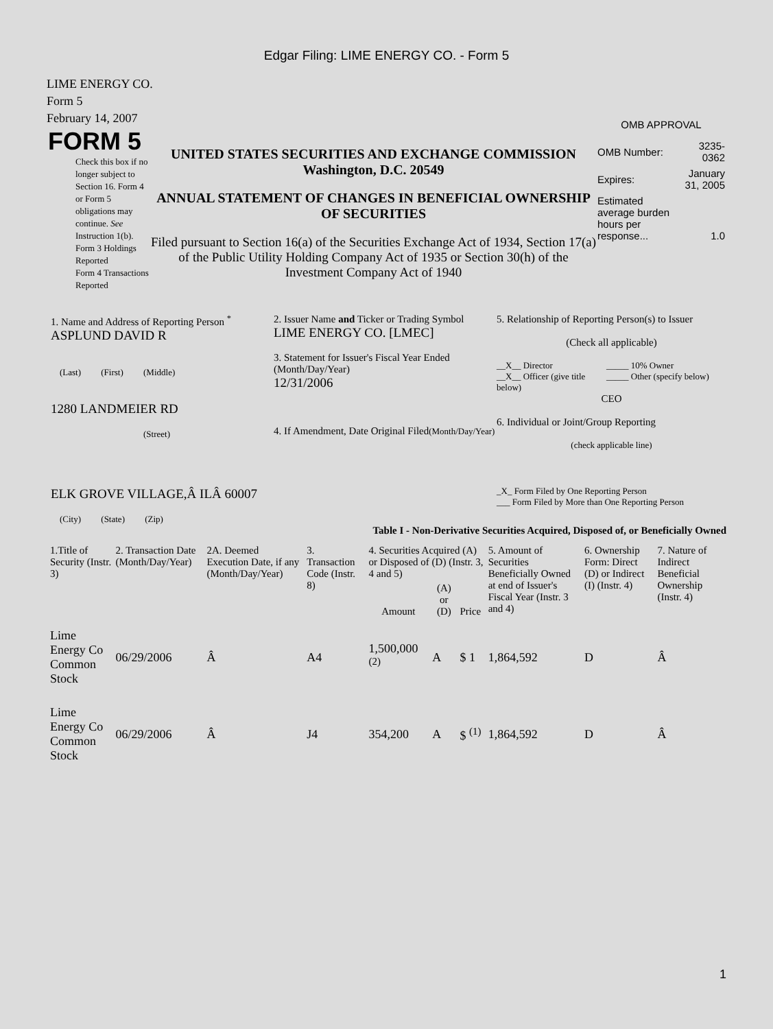Edgar Filing: LIME ENERGY CO. - Form 5
LIME ENERGY CO.
Form 5
February 14, 2007
FORM 5
Check this box if no longer subject to Section 16. Form 4 or Form 5 obligations may continue. See Instruction 1(b).
Form 3 Holdings Reported
Form 4 Transactions Reported
UNITED STATES SECURITIES AND EXCHANGE COMMISSION
Washington, D.C. 20549
ANNUAL STATEMENT OF CHANGES IN BENEFICIAL OWNERSHIP OF SECURITIES
Filed pursuant to Section 16(a) of the Securities Exchange Act of 1934, Section 17(a) of the Public Utility Holding Company Act of 1935 or Section 30(h) of the Investment Company Act of 1940
OMB APPROVAL
| OMB Number: | 3235-0362 |
| Expires: | January 31, 2005 |
| Estimated average burden hours per response... | 1.0 |
1. Name and Address of Reporting Person <sup>*</sup>
ASPLUND DAVID R
(Last) (First) (Middle)
1280 LANDMEIER RD
(Street)
ELK GROVE VILLAGE,Â ILÂ 60007
(City) (State) (Zip)
2. Issuer Name and Ticker or Trading Symbol
LIME ENERGY CO. [LMEC]
3. Statement for Issuer's Fiscal Year Ended (Month/Day/Year)
12/31/2006
4. If Amendment, Date Original Filed(Month/Day/Year)
5. Relationship of Reporting Person(s) to Issuer
(Check all applicable)
__X__ Director
__X__ Officer (give title below)
_____ 10% Owner
_____ Other (specify below)
CEO
6. Individual or Joint/Group Reporting
(check applicable line)
_X_ Form Filed by One Reporting Person
___ Form Filed by More than One Reporting Person
Table I - Non-Derivative Securities Acquired, Disposed of, or Beneficially Owned
| 1.Title of Security (Instr. 3) | 2. Transaction Date (Month/Day/Year) | 2A. Deemed Execution Date, if any (Month/Day/Year) | 3. Transaction Code (Instr. 8) | 4. Securities Acquired (A) or Disposed of (D) (Instr. 3, 4 and 5) | | | 5. Amount of Securities Beneficially Owned at end of Issuer's Fiscal Year (Instr. 3 and 4) | 6. Ownership Form: Direct (D) or Indirect (I) (Instr. 4) | 7. Nature of Indirect Beneficial Ownership (Instr. 4) |
| --- | --- | --- | --- | --- | --- | --- | --- | --- | --- |
| | | | | Amount | (A) or (D) | Price | | | |
| Lime Energy Co Common Stock | 06/29/2006 | Â | A4 | 1,500,000 <sup>(2)</sup> | A | $ 1 | 1,864,592 | D | Â |
| Lime Energy Co Common Stock | 06/29/2006 | Â | J4 | 354,200 | A | $ <sup>(1)</sup> | 1,864,592 | D | Â |
1